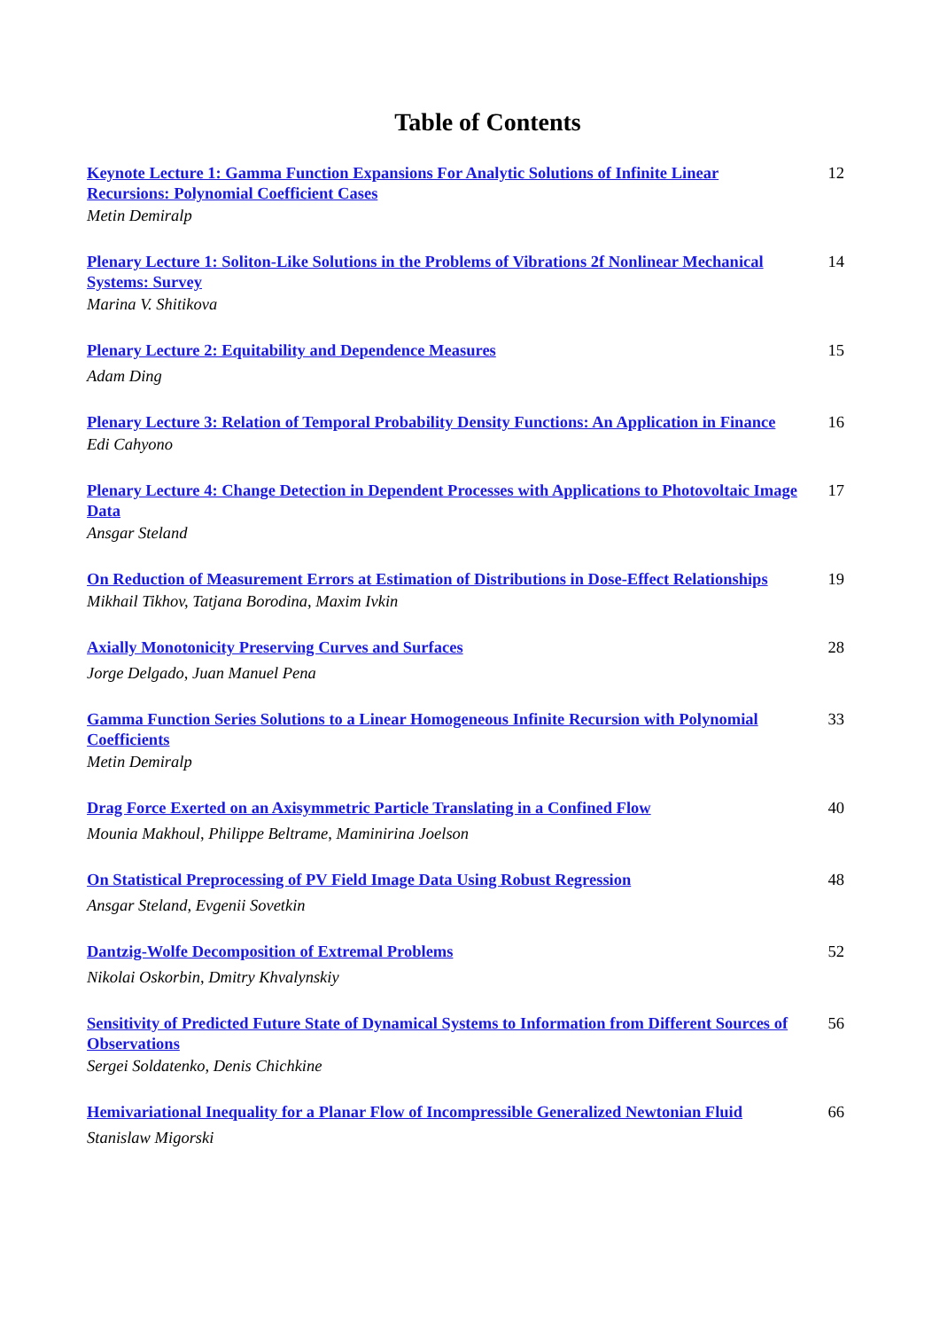Table of Contents
Keynote Lecture 1: Gamma Function Expansions For Analytic Solutions of Infinite Linear Recursions: Polynomial Coefficient Cases
Metin Demiralp
12
Plenary Lecture 1: Soliton-Like Solutions in the Problems of Vibrations 2f Nonlinear Mechanical Systems: Survey
Marina V. Shitikova
14
Plenary Lecture 2: Equitability and Dependence Measures
Adam Ding
15
Plenary Lecture 3: Relation of Temporal Probability Density Functions: An Application in Finance
Edi Cahyono
16
Plenary Lecture 4: Change Detection in Dependent Processes with Applications to Photovoltaic Image Data
Ansgar Steland
17
On Reduction of Measurement Errors at Estimation of Distributions in Dose-Effect Relationships
Mikhail Tikhov, Tatjana Borodina, Maxim Ivkin
19
Axially Monotonicity Preserving Curves and Surfaces
Jorge Delgado, Juan Manuel Pena
28
Gamma Function Series Solutions to a Linear Homogeneous Infinite Recursion with Polynomial Coefficients
Metin Demiralp
33
Drag Force Exerted on an Axisymmetric Particle Translating in a Confined Flow
Mounia Makhoul, Philippe Beltrame, Maminirina Joelson
40
On Statistical Preprocessing of PV Field Image Data Using Robust Regression
Ansgar Steland, Evgenii Sovetkin
48
Dantzig-Wolfe Decomposition of Extremal Problems
Nikolai Oskorbin, Dmitry Khvalynskiy
52
Sensitivity of Predicted Future State of Dynamical Systems to Information from Different Sources of Observations
Sergei Soldatenko, Denis Chichkine
56
Hemivariational Inequality for a Planar Flow of Incompressible Generalized Newtonian Fluid
Stanislaw Migorski
66